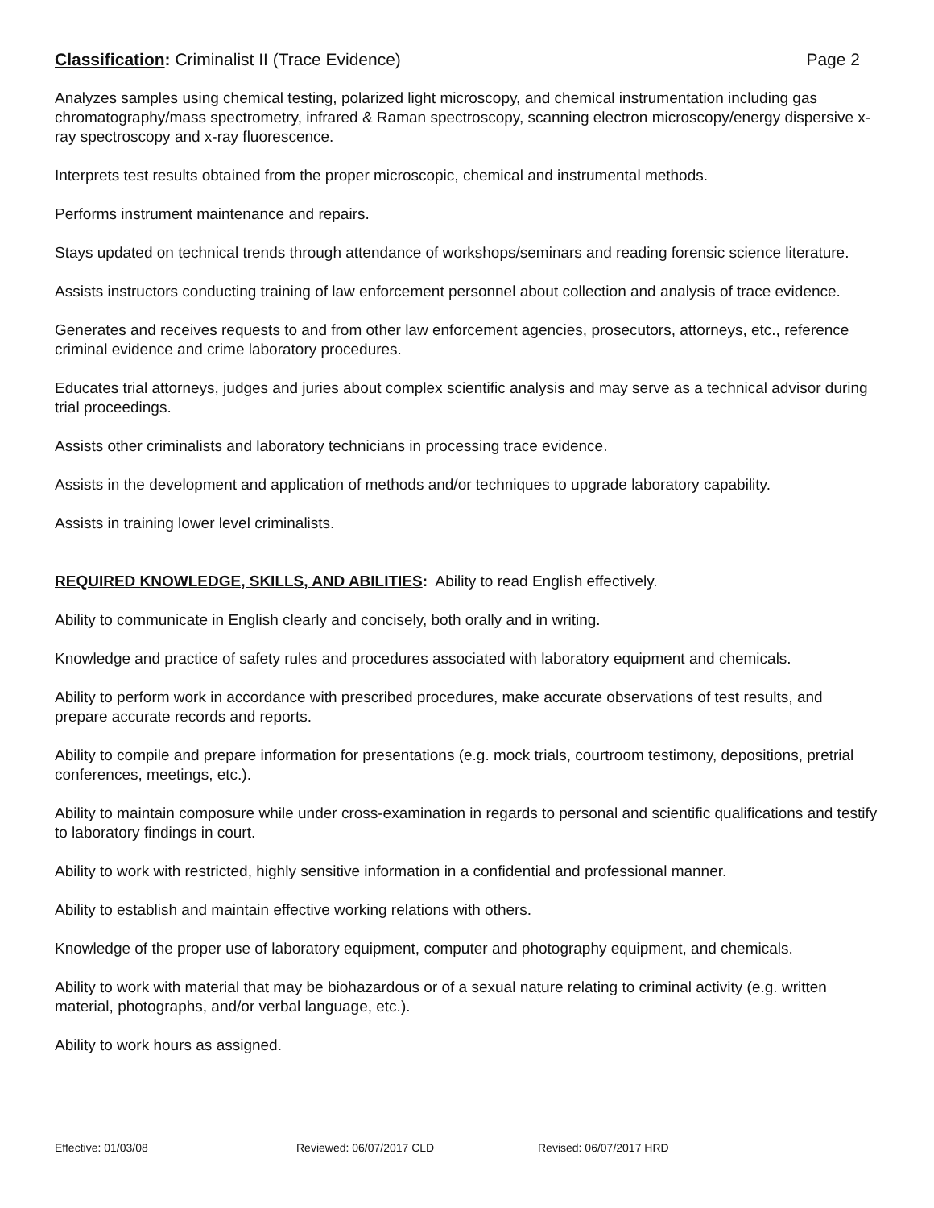Classification: Criminalist II (Trace Evidence)
Page 2
Analyzes samples using chemical testing, polarized light microscopy, and chemical instrumentation including gas chromatography/mass spectrometry, infrared & Raman spectroscopy, scanning electron microscopy/energy dispersive x-ray spectroscopy and x-ray fluorescence.
Interprets test results obtained from the proper microscopic, chemical and instrumental methods.
Performs instrument maintenance and repairs.
Stays updated on technical trends through attendance of workshops/seminars and reading forensic science literature.
Assists instructors conducting training of law enforcement personnel about collection and analysis of trace evidence.
Generates and receives requests to and from other law enforcement agencies, prosecutors, attorneys, etc., reference criminal evidence and crime laboratory procedures.
Educates trial attorneys, judges and juries about complex scientific analysis and may serve as a technical advisor during trial proceedings.
Assists other criminalists and laboratory technicians in processing trace evidence.
Assists in the development and application of methods and/or techniques to upgrade laboratory capability.
Assists in training lower level criminalists.
REQUIRED KNOWLEDGE, SKILLS, AND ABILITIES: Ability to read English effectively.
Ability to communicate in English clearly and concisely, both orally and in writing.
Knowledge and practice of safety rules and procedures associated with laboratory equipment and chemicals.
Ability to perform work in accordance with prescribed procedures, make accurate observations of test results, and prepare accurate records and reports.
Ability to compile and prepare information for presentations (e.g. mock trials, courtroom testimony, depositions, pretrial conferences, meetings, etc.).
Ability to maintain composure while under cross-examination in regards to personal and scientific qualifications and testify to laboratory findings in court.
Ability to work with restricted, highly sensitive information in a confidential and professional manner.
Ability to establish and maintain effective working relations with others.
Knowledge of the proper use of laboratory equipment, computer and photography equipment, and chemicals.
Ability to work with material that may be biohazardous or of a sexual nature relating to criminal activity (e.g. written material, photographs, and/or verbal language, etc.).
Ability to work hours as assigned.
Effective: 01/03/08 Reviewed: 06/07/2017 CLD Revised: 06/07/2017 HRD